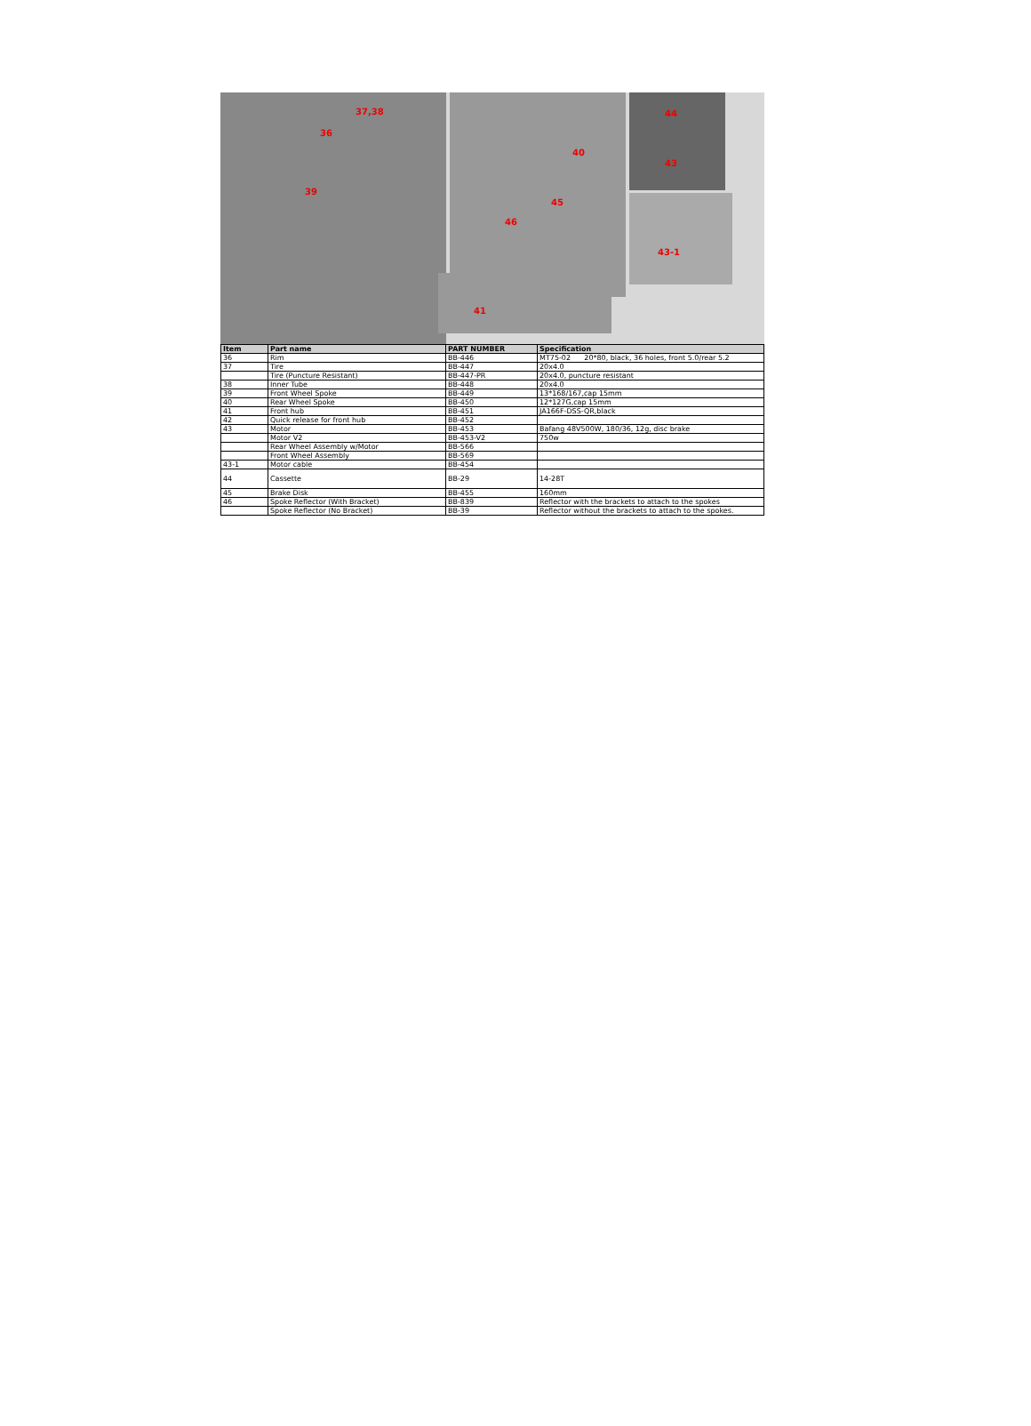37,38
36
39
40
45
46
44
43
43-1
41
| Item | Part name | PART NUMBER | Specification |
| --- | --- | --- | --- |
| 36 | Rim | BB-446 | MT75-02 20*80, black, 36 holes, front 5.0/rear 5.2 |
| 37 | Tire | BB-447 | 20x4.0 |
| | Tire (Puncture Resistant) | BB-447-PR | 20x4.0, puncture resistant |
| 38 | Inner Tube | BB-448 | 20x4.0 |
| 39 | Front Wheel Spoke | BB-449 | 13*168/167,cap 15mm |
| 40 | Rear Wheel Spoke | BB-450 | 12*127G,cap 15mm |
| 41 | Front hub | BB-451 | JA166F-DSS-QR,black |
| 42 | Quick release for front hub | BB-452 | |
| 43 | Motor | BB-453 | Bafang 48V500W, 180/36, 12g, disc brake |
| | Motor V2 | BB-453-V2 | 750w |
| | Rear Wheel Assembly w/Motor | BB-566 | |
| | Front Wheel Assembly | BB-569 | |
| 43-1 | Motor cable | BB-454 | |
| 44 | Cassette | BB-29 | 14-28T |
| 45 | Brake Disk | BB-455 | 160mm |
| 46 | Spoke Reflector (With Bracket) | BB-839 | Reflector with the brackets to attach to the spokes |
| | Spoke Reflector (No Bracket) | BB-39 | Reflector without the brackets to attach to the spokes. |